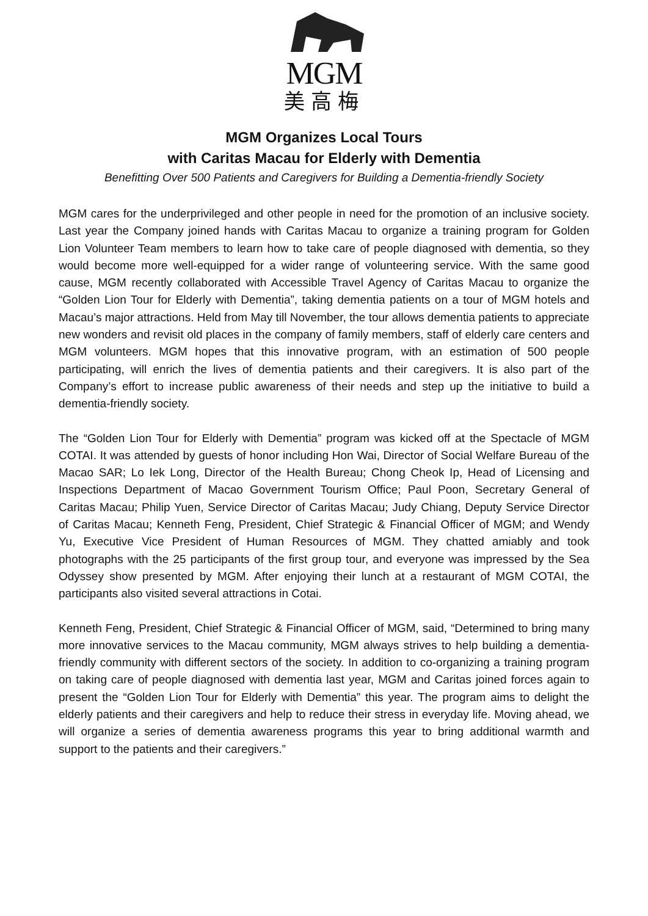MGM
美高梅
MGM Organizes Local Tours
with Caritas Macau for Elderly with Dementia
Benefitting Over 500 Patients and Caregivers for Building a Dementia-friendly Society
MGM cares for the underprivileged and other people in need for the promotion of an inclusive society. Last year the Company joined hands with Caritas Macau to organize a training program for Golden Lion Volunteer Team members to learn how to take care of people diagnosed with dementia, so they would become more well-equipped for a wider range of volunteering service. With the same good cause, MGM recently collaborated with Accessible Travel Agency of Caritas Macau to organize the “Golden Lion Tour for Elderly with Dementia”, taking dementia patients on a tour of MGM hotels and Macau’s major attractions. Held from May till November, the tour allows dementia patients to appreciate new wonders and revisit old places in the company of family members, staff of elderly care centers and MGM volunteers. MGM hopes that this innovative program, with an estimation of 500 people participating, will enrich the lives of dementia patients and their caregivers. It is also part of the Company’s effort to increase public awareness of their needs and step up the initiative to build a dementia-friendly society.
The “Golden Lion Tour for Elderly with Dementia” program was kicked off at the Spectacle of MGM COTAI. It was attended by guests of honor including Hon Wai, Director of Social Welfare Bureau of the Macao SAR; Lo Iek Long, Director of the Health Bureau; Chong Cheok Ip, Head of Licensing and Inspections Department of Macao Government Tourism Office; Paul Poon, Secretary General of Caritas Macau; Philip Yuen, Service Director of Caritas Macau; Judy Chiang, Deputy Service Director of Caritas Macau; Kenneth Feng, President, Chief Strategic & Financial Officer of MGM; and Wendy Yu, Executive Vice President of Human Resources of MGM. They chatted amiably and took photographs with the 25 participants of the first group tour, and everyone was impressed by the Sea Odyssey show presented by MGM. After enjoying their lunch at a restaurant of MGM COTAI, the participants also visited several attractions in Cotai.
Kenneth Feng, President, Chief Strategic & Financial Officer of MGM, said, “Determined to bring many more innovative services to the Macau community, MGM always strives to help building a dementia-friendly community with different sectors of the society. In addition to co-organizing a training program on taking care of people diagnosed with dementia last year, MGM and Caritas joined forces again to present the “Golden Lion Tour for Elderly with Dementia” this year. The program aims to delight the elderly patients and their caregivers and help to reduce their stress in everyday life. Moving ahead, we will organize a series of dementia awareness programs this year to bring additional warmth and support to the patients and their caregivers.”